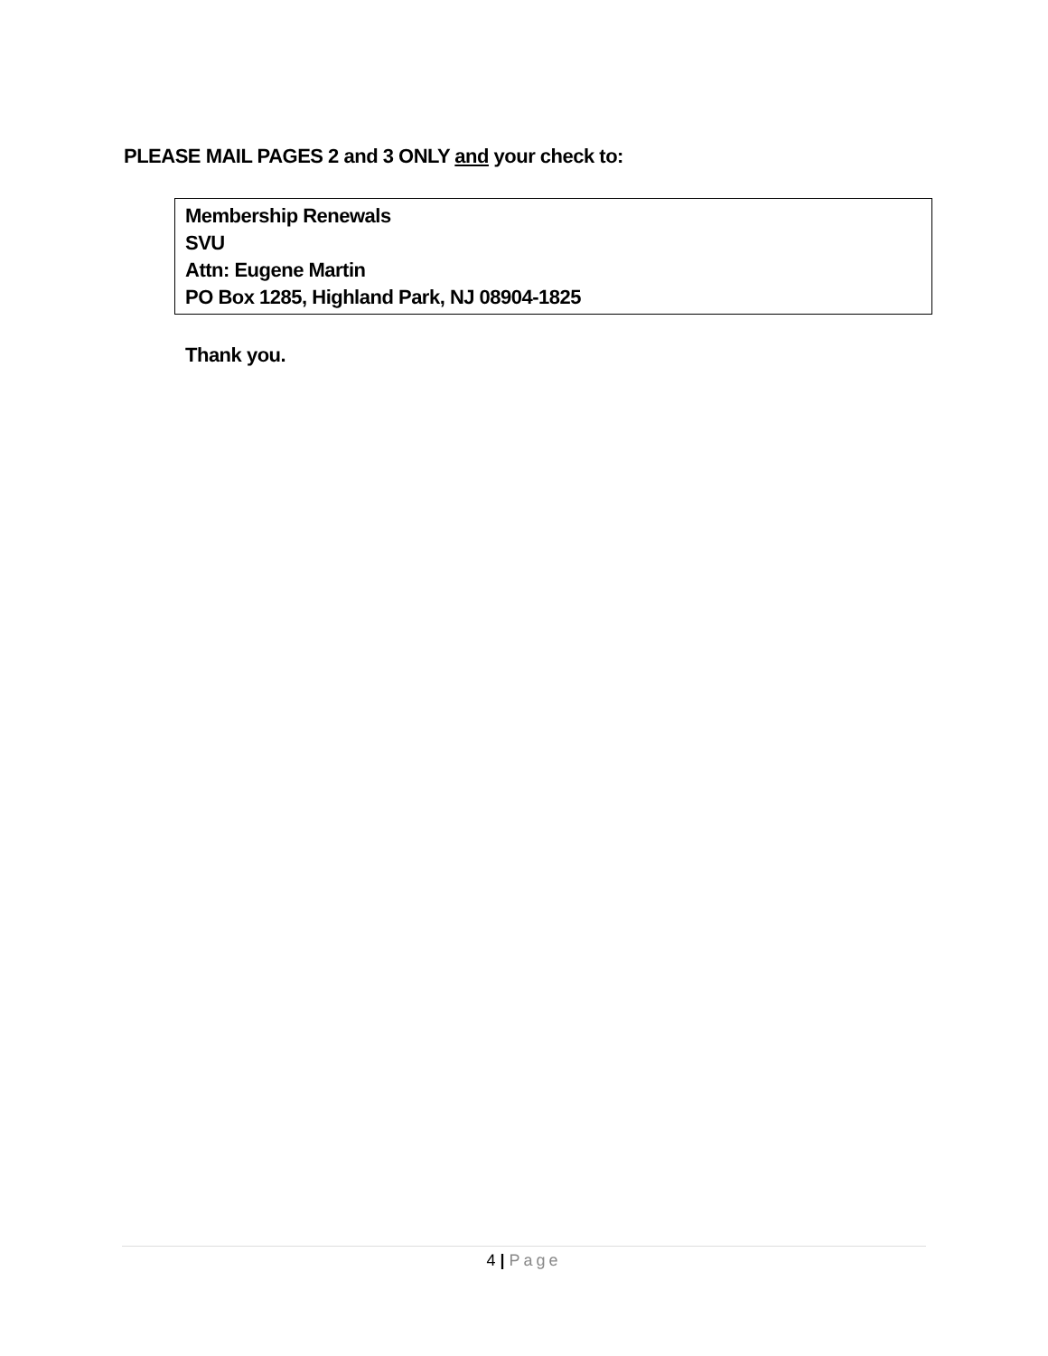PLEASE MAIL PAGES 2 and 3 ONLY and your check to:
Membership Renewals
SVU
Attn: Eugene Martin
PO Box 1285, Highland Park, NJ 08904-1825
Thank you.
4 | Page